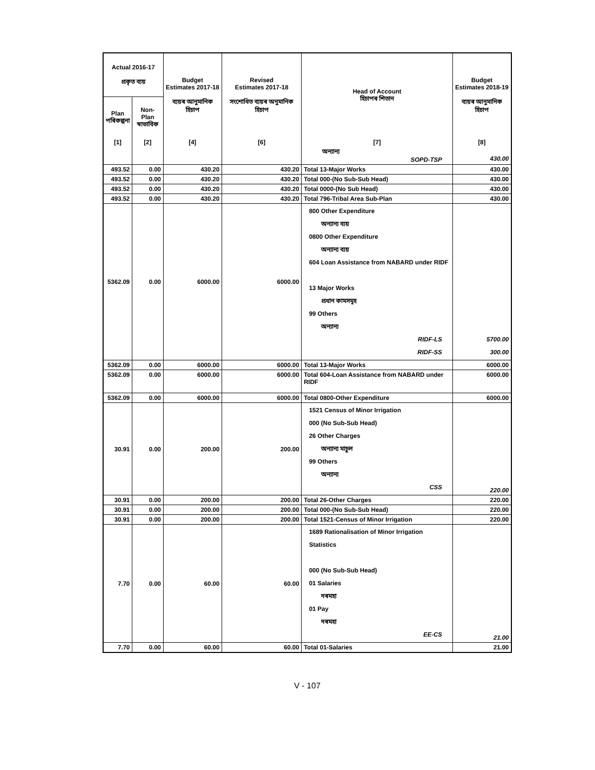| Actual 2016-17 প্ৰকৃত ব্যয় | | Budget Estimates 2017-18 ব্যয়ৰ আনুমানিক হিচাপ | Revised Estimates 2017-18 সংশোধিত ব্যয়ৰ অনুমানিক হিচাপ | Head of Account হিচাপৰ শিতান | Budget Estimates 2018-19 ব্যয়ৰ আনুমানিক হিচাপ |
| --- | --- | --- | --- | --- | --- |
| Plan পৰিকল্পনা | Non-Plan স্বাভাবিক | | | | |
| [1] | [2] | [4] | [6] | [7] | [8] |
| | | | | অন্যান্য SOPD-TSP | 430.00 |
| 493.52 | 0.00 | 430.20 | 430.20 | Total 13-Major Works | 430.00 |
| 493.52 | 0.00 | 430.20 | 430.20 | Total 000-(No Sub-Sub Head) | 430.00 |
| 493.52 | 0.00 | 430.20 | 430.20 | Total 0000-(No Sub Head) | 430.00 |
| 493.52 | 0.00 | 430.20 | 430.20 | Total 796-Tribal Area Sub-Plan | 430.00 |
| 5362.09 | 0.00 | 6000.00 | 6000.00 | 800 Other Expenditure অন্যান্য ব্যয় 0800 Other Expenditure অন্যান্য ব্যয় 604 Loan Assistance from NABARD under RIDF 13 Major Works প্ৰধান কামসমূহ 99 Others অন্যান্য RIDF-LS RIDF-SS | 5700.00 300.00 |
| 5362.09 | 0.00 | 6000.00 | 6000.00 | Total 13-Major Works | 6000.00 |
| 5362.09 | 0.00 | 6000.00 | 6000.00 | Total 604-Loan Assistance from NABARD under RIDF | 6000.00 |
| 5362.09 | 0.00 | 6000.00 | 6000.00 | Total 0800-Other Expenditure | 6000.00 |
| 30.91 | 0.00 | 200.00 | 200.00 | 1521 Census of Minor Irrigation 000 (No Sub-Sub Head) 26 Other Charges অন্যান্য মাচুল 99 Others অন্যান্য CSS | 220.00 |
| 30.91 | 0.00 | 200.00 | 200.00 | Total 26-Other Charges | 220.00 |
| 30.91 | 0.00 | 200.00 | 200.00 | Total 000-(No Sub-Sub Head) | 220.00 |
| 30.91 | 0.00 | 200.00 | 200.00 | Total 1521-Census of Minor Irrigation | 220.00 |
| 7.70 | 0.00 | 60.00 | 60.00 | 1689 Rationalisation of Minor Irrigation Statistics 000 (No Sub-Sub Head) 01 Salaries দৰমহা 01 Pay দৰমহা EE-CS | 21.00 |
| 7.70 | 0.00 | 60.00 | 60.00 | Total 01-Salaries | 21.00 |
V - 107